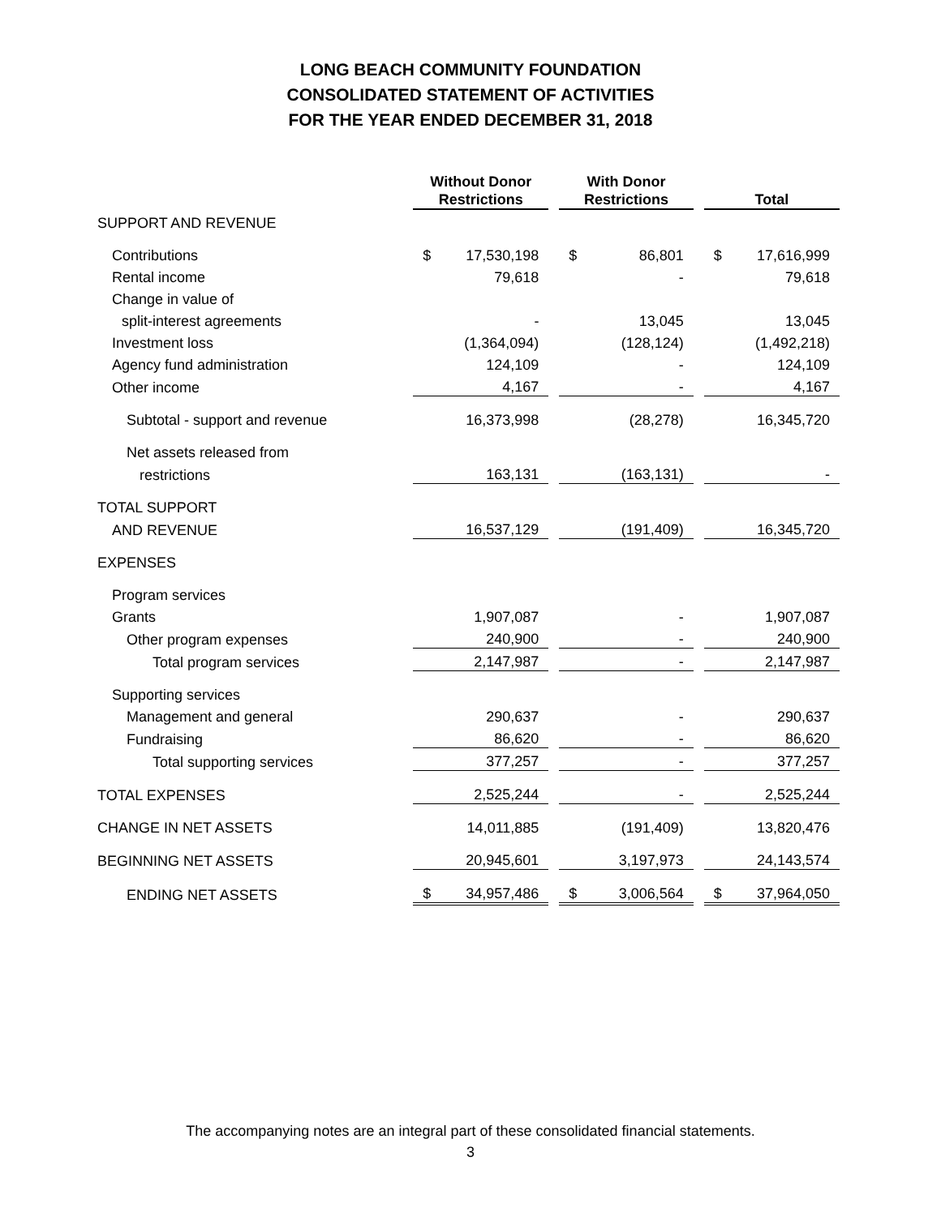LONG BEACH COMMUNITY FOUNDATION
CONSOLIDATED STATEMENT OF ACTIVITIES
FOR THE YEAR ENDED DECEMBER 31, 2018
| | Without Donor Restrictions | | | With Donor Restrictions | | | Total | |
| --- | --- | --- | --- | --- | --- | --- | --- | --- |
| SUPPORT AND REVENUE | | | | | | | | |
| Contributions | $ | 17,530,198 | | $ | 86,801 | | $ | 17,616,999 |
| Rental income | | 79,618 | | | - | | | 79,618 |
| Change in value of | | | | | | | | |
| split-interest agreements | | - | | | 13,045 | | | 13,045 |
| Investment loss | | (1,364,094) | | | (128,124) | | | (1,492,218) |
| Agency fund administration | | 124,109 | | | - | | | 124,109 |
| Other income | | 4,167 | | | - | | | 4,167 |
| Subtotal - support and revenue | | 16,373,998 | | | (28,278) | | | 16,345,720 |
| Net assets released from | | | | | | | | |
| restrictions | | 163,131 | | | (163,131) | | | - |
| TOTAL SUPPORT | | | | | | | | |
| AND REVENUE | | 16,537,129 | | | (191,409) | | | 16,345,720 |
| EXPENSES | | | | | | | | |
| Program services | | | | | | | | |
| Grants | | 1,907,087 | | | - | | | 1,907,087 |
| Other program expenses | | 240,900 | | | - | | | 240,900 |
| Total program services | | 2,147,987 | | | - | | | 2,147,987 |
| Supporting services | | | | | | | | |
| Management and general | | 290,637 | | | - | | | 290,637 |
| Fundraising | | 86,620 | | | - | | | 86,620 |
| Total supporting services | | 377,257 | | | - | | | 377,257 |
| TOTAL EXPENSES | | 2,525,244 | | | - | | | 2,525,244 |
| CHANGE IN NET ASSETS | | 14,011,885 | | | (191,409) | | | 13,820,476 |
| BEGINNING NET ASSETS | | 20,945,601 | | | 3,197,973 | | | 24,143,574 |
| ENDING NET ASSETS | $ | 34,957,486 | | $ | 3,006,564 | | $ | 37,964,050 |
The accompanying notes are an integral part of these consolidated financial statements.
3